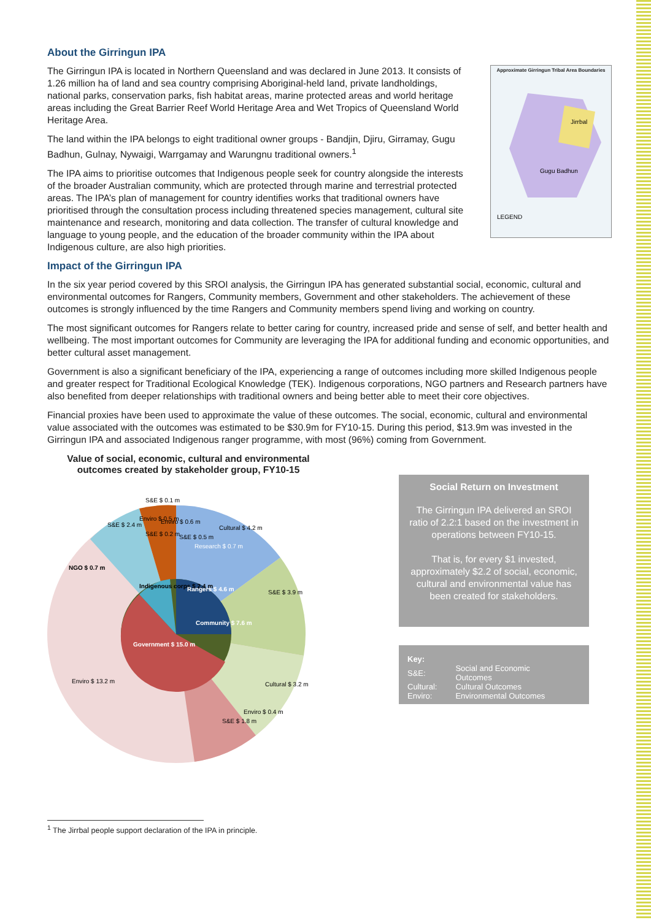About the Girringun IPA
Approximate Girringun Tribal Area Boundaries
Gugu Badhun
Jirrbal
LEGEND
The Girringun IPA is located in Northern Queensland and was declared in June 2013. It consists of 1.26 million ha of land and sea country comprising Aboriginal-held land, private landholdings, national parks, conservation parks, fish habitat areas, marine protected areas and world heritage areas including the Great Barrier Reef World Heritage Area and Wet Tropics of Queensland World Heritage Area.
The land within the IPA belongs to eight traditional owner groups - Bandjin, Djiru, Girramay, Gugu Badhun, Gulnay, Nywaigi, Warrgamay and Warungnu traditional owners.<sup>1</sup>
The IPA aims to prioritise outcomes that Indigenous people seek for country alongside the interests of the broader Australian community, which are protected through marine and terrestrial protected areas. The IPA’s plan of management for country identifies works that traditional owners have prioritised through the consultation process including threatened species management, cultural site maintenance and research, monitoring and data collection. The transfer of cultural knowledge and language to young people, and the education of the broader community within the IPA about Indigenous culture, are also high priorities.
Impact of the Girringun IPA
In the six year period covered by this SROI analysis, the Girringun IPA has generated substantial social, economic, cultural and environmental outcomes for Rangers, Community members, Government and other stakeholders. The achievement of these outcomes is strongly influenced by the time Rangers and Community members spend living and working on country.
The most significant outcomes for Rangers relate to better caring for country, increased pride and sense of self, and better health and wellbeing. The most important outcomes for Community are leveraging the IPA for additional funding and economic opportunities, and better cultural asset management.
Government is also a significant beneficiary of the IPA, experiencing a range of outcomes including more skilled Indigenous people and greater respect for Traditional Ecological Knowledge (TEK). Indigenous corporations, NGO partners and Research partners have also benefited from deeper relationships with traditional owners and being better able to meet their core objectives.
Financial proxies have been used to approximate the value of these outcomes. The social, economic, cultural and environmental value associated with the outcomes was estimated to be $30.9m for FY10-15. During this period, $13.9m was invested in the Girringun IPA and associated Indigenous ranger programme, with most (96%) coming from Government.
Value of social, economic, cultural and environmental outcomes created by stakeholder group, FY10-15
S&E $ 0.1 m
Enviro $ 0.5 m
S&E $ 2.4 m
S&E $ 0.2 m
Enviro $ 0.6 m
S&E $ 0.5 m
Cultural $ 4.2 m
Research $ 0.7 m
NGO $ 0.7 m
Indigenous corps $ 2.4 m
Rangers $ 4.6 m
S&E $ 3.9 m
Community $ 7.6 m
Government $ 15.0 m
Enviro $ 13.2 m
Cultural $ 3.2 m
S&E $ 1.8 m
Enviro $ 0.4 m
Social Return on Investment
The Girringun IPA delivered an SROI ratio of 2.2:1 based on the investment in operations between FY10-15.
That is, for every $1 invested, approximately $2.2 of social, economic, cultural and environmental value has been created for stakeholders.
Key:
| S&E: | Social and Economic Outcomes |
| Cultural: | Cultural Outcomes |
| Enviro: | Environmental Outcomes |
<sup>1</sup> The Jirrbal people support declaration of the IPA in principle.